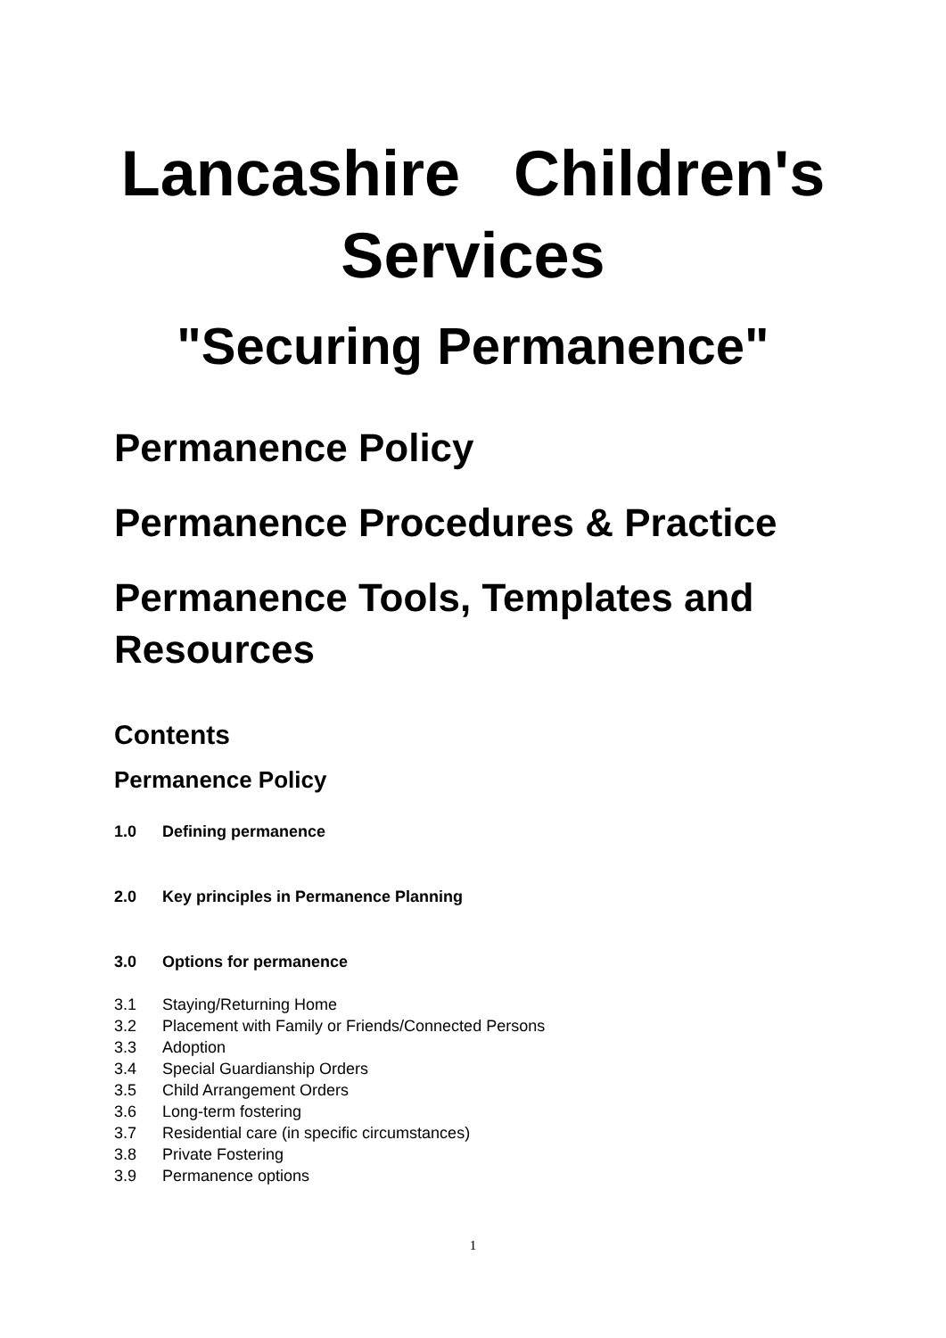Lancashire Children's Services
"Securing Permanence"
Permanence Policy
Permanence Procedures & Practice
Permanence Tools, Templates and Resources
Contents
Permanence Policy
1.0 Defining permanence
2.0 Key principles in Permanence Planning
3.0 Options for permanence
3.1 Staying/Returning Home
3.2 Placement with Family or Friends/Connected Persons
3.3 Adoption
3.4 Special Guardianship Orders
3.5 Child Arrangement Orders
3.6 Long-term fostering
3.7 Residential care (in specific circumstances)
3.8 Private Fostering
3.9 Permanence options
1